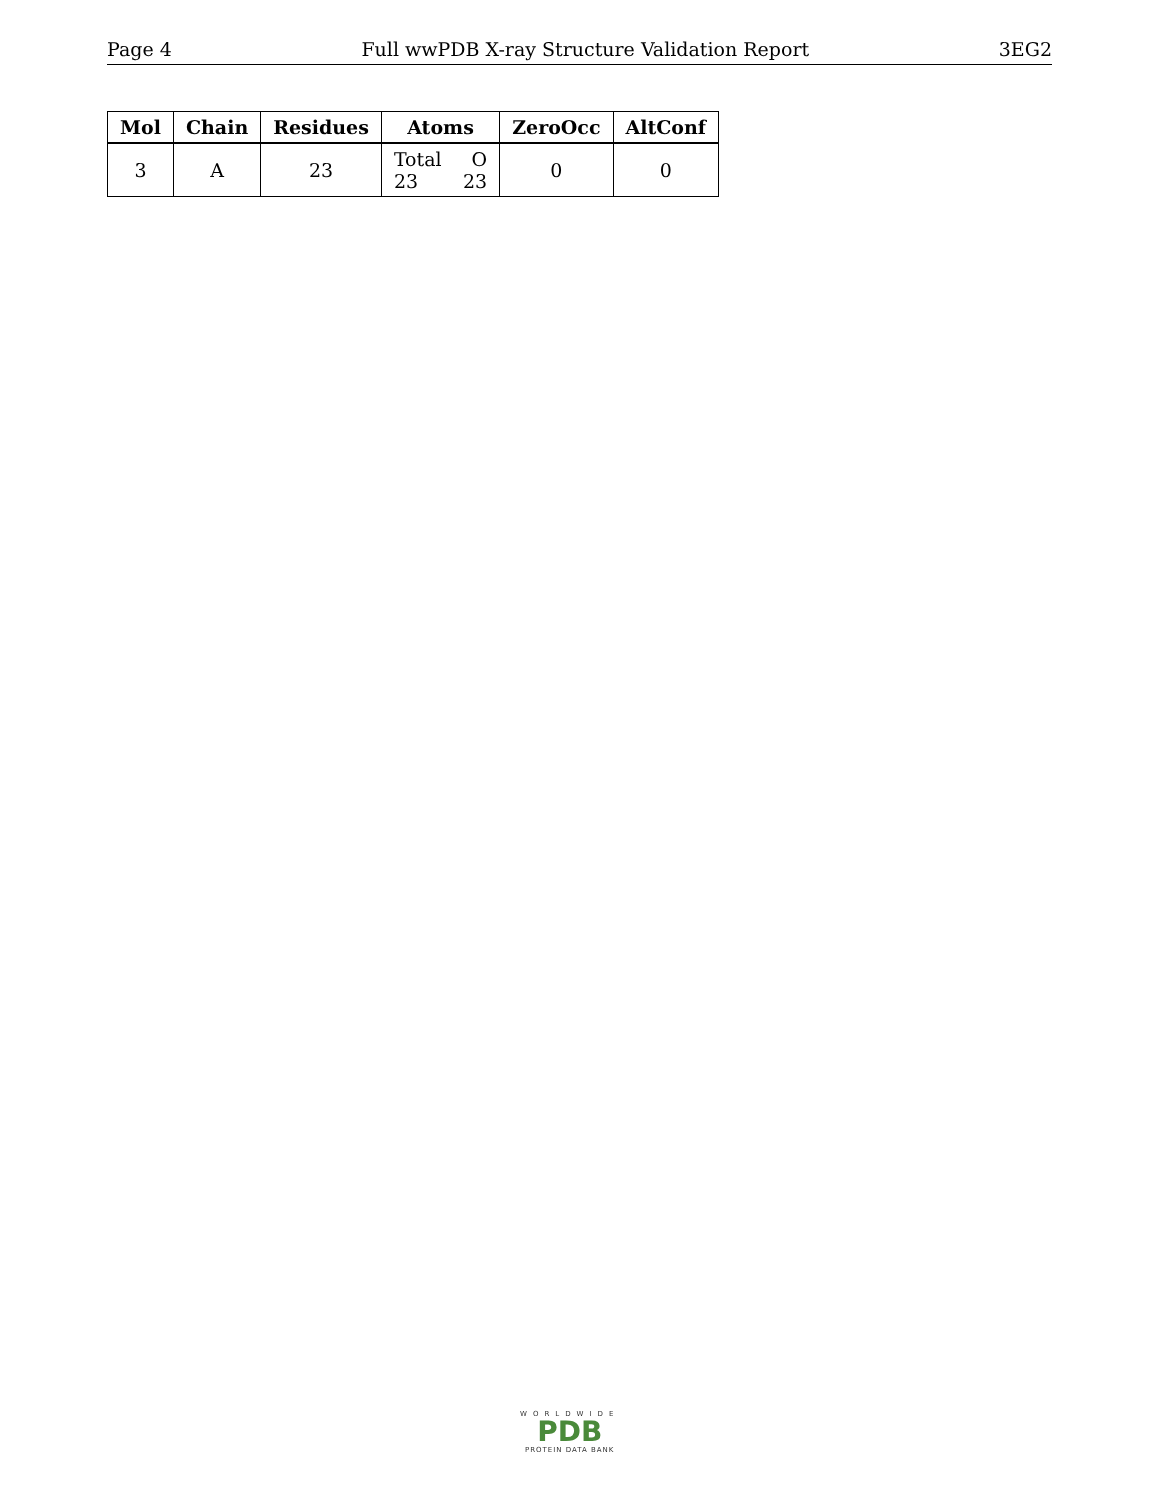Page 4 Full wwPDB X-ray Structure Validation Report 3EG2
| Mol | Chain | Residues | Atoms | ZeroOcc | AltConf |
| --- | --- | --- | --- | --- | --- |
| 3 | A | 23 | Total O 23 23 | 0 | 0 |
WORLDWIDE
PDB
PROTEIN DATA BANK